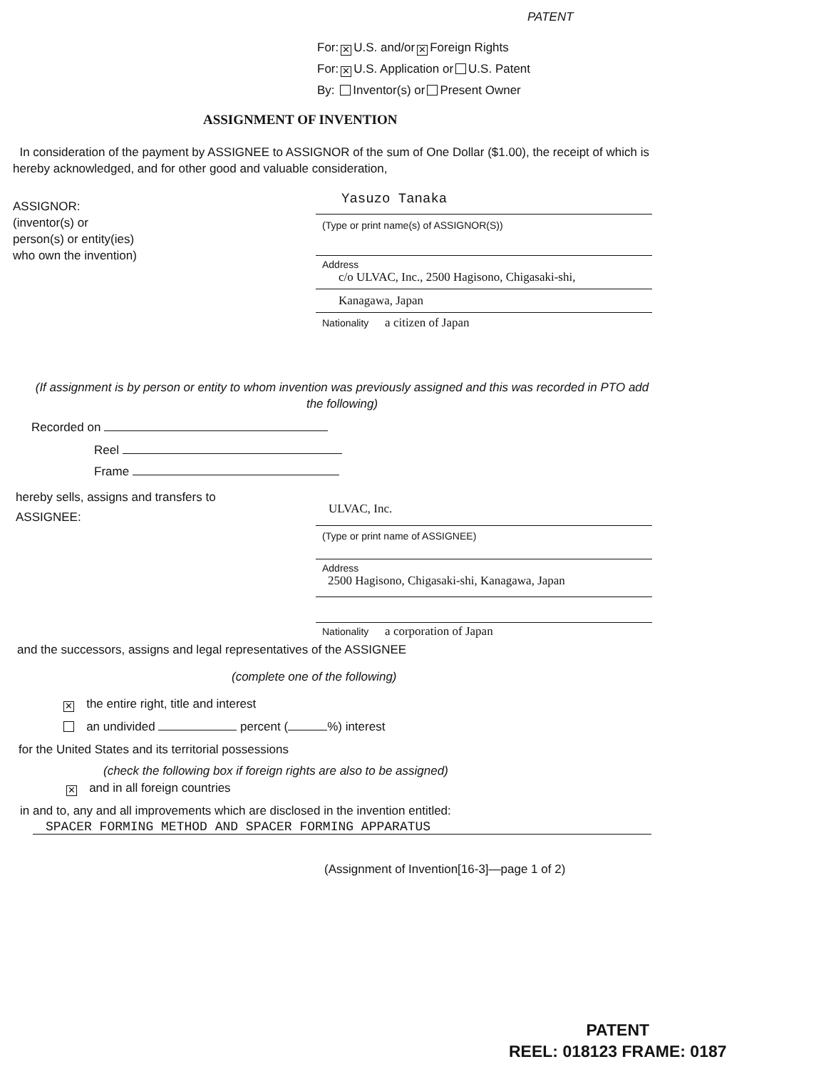PATENT
For: ✕ U.S. and/or ✕ Foreign Rights
For: ✕ U.S. Application or U.S. Patent
By: Inventor(s) or Present Owner
ASSIGNMENT OF INVENTION
In consideration of the payment by ASSIGNEE to ASSIGNOR of the sum of One Dollar ($1.00), the receipt of which is hereby acknowledged, and for other good and valuable consideration,
ASSIGNOR:
(inventor(s) or
person(s) or entity(ies)
who own the invention)
Yasuzo Tanaka
(Type or print name(s) of ASSIGNOR(S))
Address
c/o ULVAC, Inc., 2500 Hagisono, Chigasaki-shi,
Kanagawa, Japan
Nationality a citizen of Japan
(If assignment is by person or entity to whom invention was previously assigned and this was recorded in PTO add the following)
Recorded on
Reel
Frame
hereby sells, assigns and transfers to
ASSIGNEE:
ULVAC, Inc.
(Type or print name of ASSIGNEE)
Address
2500 Hagisono, Chigasaki-shi, Kanagawa, Japan
Nationality a corporation of Japan
and the successors, assigns and legal representatives of the ASSIGNEE
(complete one of the following)
✕ the entire right, title and interest
an undivided percent ( %) interest
for the United States and its territorial possessions
(check the following box if foreign rights are also to be assigned)
✕ and in all foreign countries
in and to, any and all improvements which are disclosed in the invention entitled:
SPACER FORMING METHOD AND SPACER FORMING APPARATUS
(Assignment of Invention[16-3]—page 1 of 2)
PATENT
REEL: 018123 FRAME: 0187